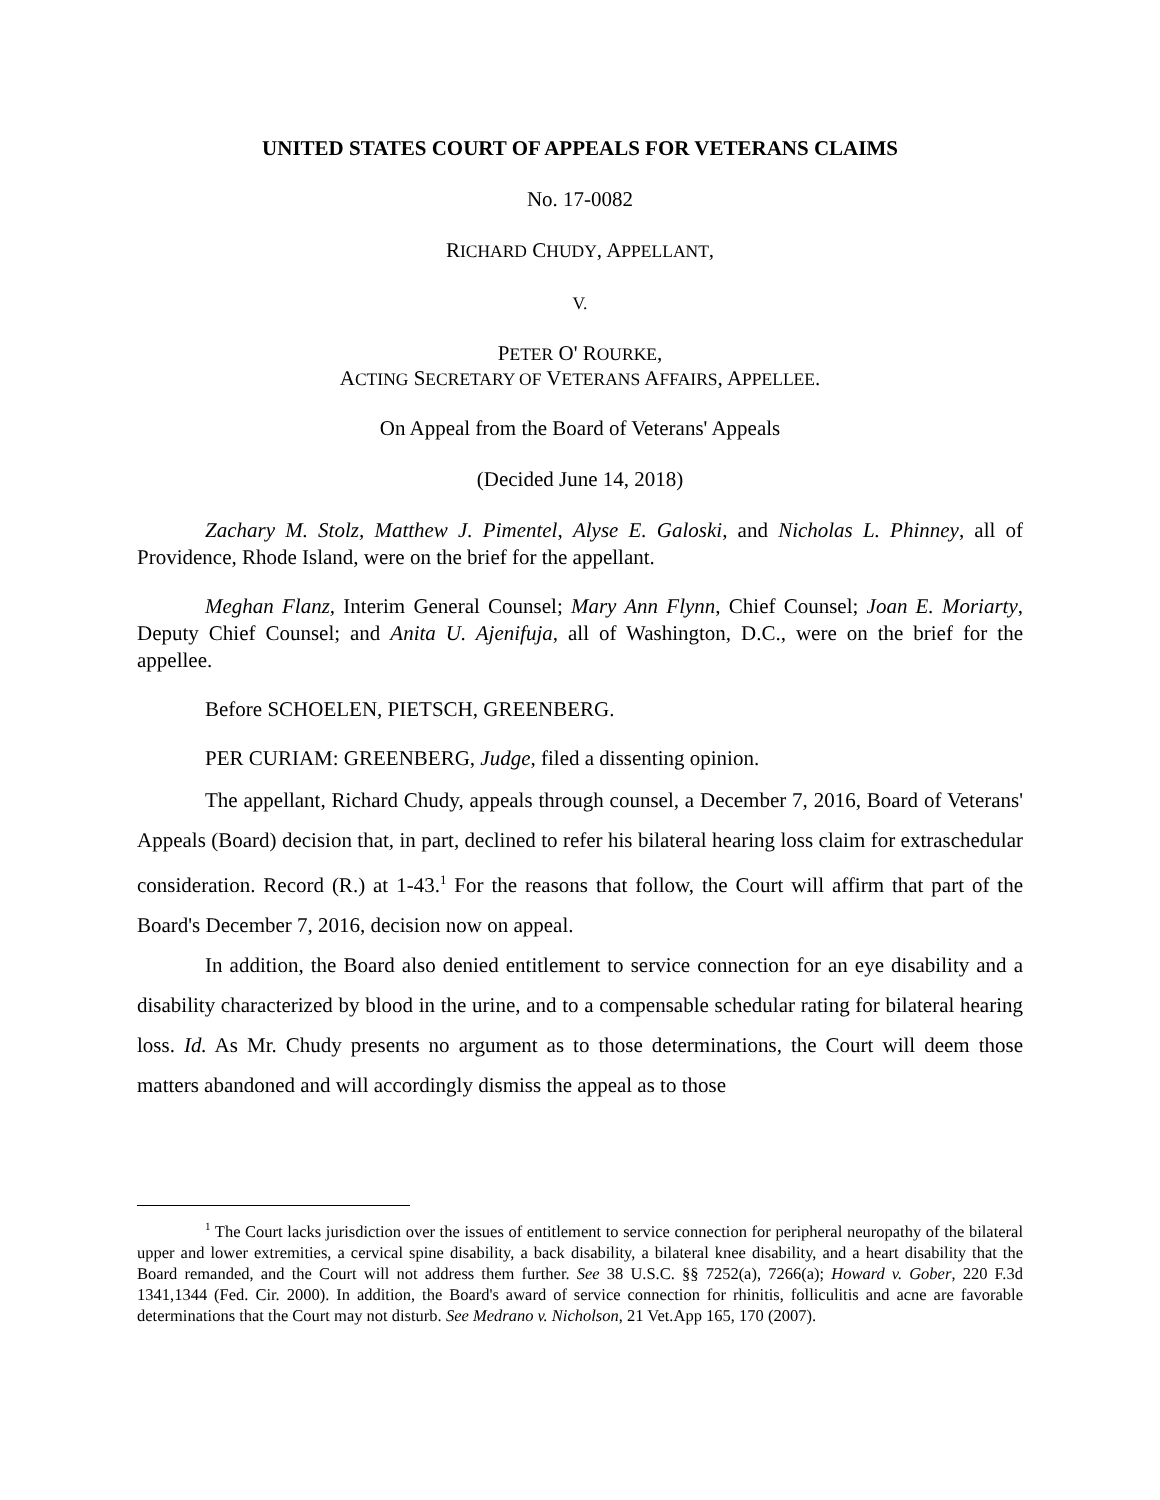UNITED STATES COURT OF APPEALS FOR VETERANS CLAIMS
No. 17-0082
RICHARD CHUDY, APPELLANT,
V.
PETER O' ROURKE,
ACTING SECRETARY OF VETERANS AFFAIRS, APPELLEE.
On Appeal from the Board of Veterans' Appeals
(Decided June 14, 2018)
Zachary M. Stolz, Matthew J. Pimentel, Alyse E. Galoski, and Nicholas L. Phinney, all of Providence, Rhode Island, were on the brief for the appellant.
Meghan Flanz, Interim General Counsel; Mary Ann Flynn, Chief Counsel; Joan E. Moriarty, Deputy Chief Counsel; and Anita U. Ajenifuja, all of Washington, D.C., were on the brief for the appellee.
Before SCHOELEN, PIETSCH, GREENBERG.
PER CURIAM: GREENBERG, Judge, filed a dissenting opinion.
The appellant, Richard Chudy, appeals through counsel, a December 7, 2016, Board of Veterans' Appeals (Board) decision that, in part, declined to refer his bilateral hearing loss claim for extraschedular consideration. Record (R.) at 1-43.<sup>1</sup> For the reasons that follow, the Court will affirm that part of the Board's December 7, 2016, decision now on appeal.
In addition, the Board also denied entitlement to service connection for an eye disability and a disability characterized by blood in the urine, and to a compensable schedular rating for bilateral hearing loss. Id. As Mr. Chudy presents no argument as to those determinations, the Court will deem those matters abandoned and will accordingly dismiss the appeal as to those
<sup>1</sup> The Court lacks jurisdiction over the issues of entitlement to service connection for peripheral neuropathy of the bilateral upper and lower extremities, a cervical spine disability, a back disability, a bilateral knee disability, and a heart disability that the Board remanded, and the Court will not address them further. See 38 U.S.C. §§ 7252(a), 7266(a); Howard v. Gober, 220 F.3d 1341,1344 (Fed. Cir. 2000). In addition, the Board's award of service connection for rhinitis, folliculitis and acne are favorable determinations that the Court may not disturb. See Medrano v. Nicholson, 21 Vet.App 165, 170 (2007).